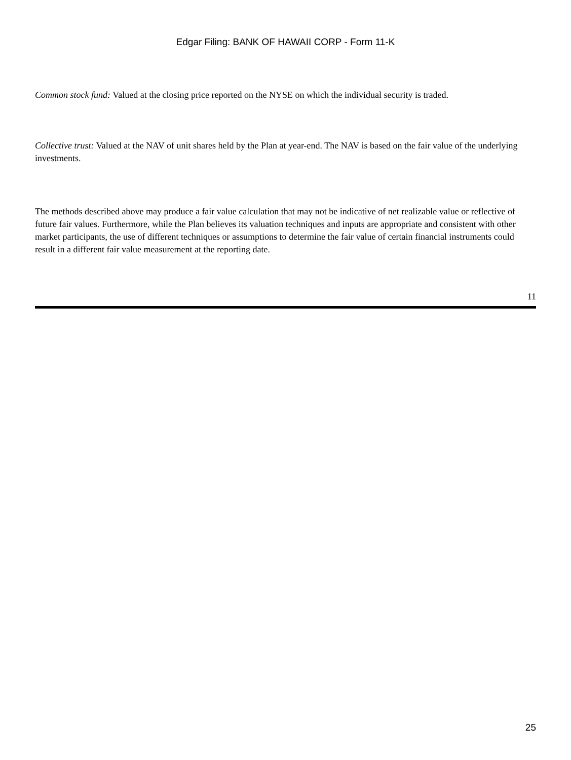Edgar Filing: BANK OF HAWAII CORP - Form 11-K
Common stock fund: Valued at the closing price reported on the NYSE on which the individual security is traded.
Collective trust: Valued at the NAV of unit shares held by the Plan at year-end. The NAV is based on the fair value of the underlying investments.
The methods described above may produce a fair value calculation that may not be indicative of net realizable value or reflective of future fair values. Furthermore, while the Plan believes its valuation techniques and inputs are appropriate and consistent with other market participants, the use of different techniques or assumptions to determine the fair value of certain financial instruments could result in a different fair value measurement at the reporting date.
11
25